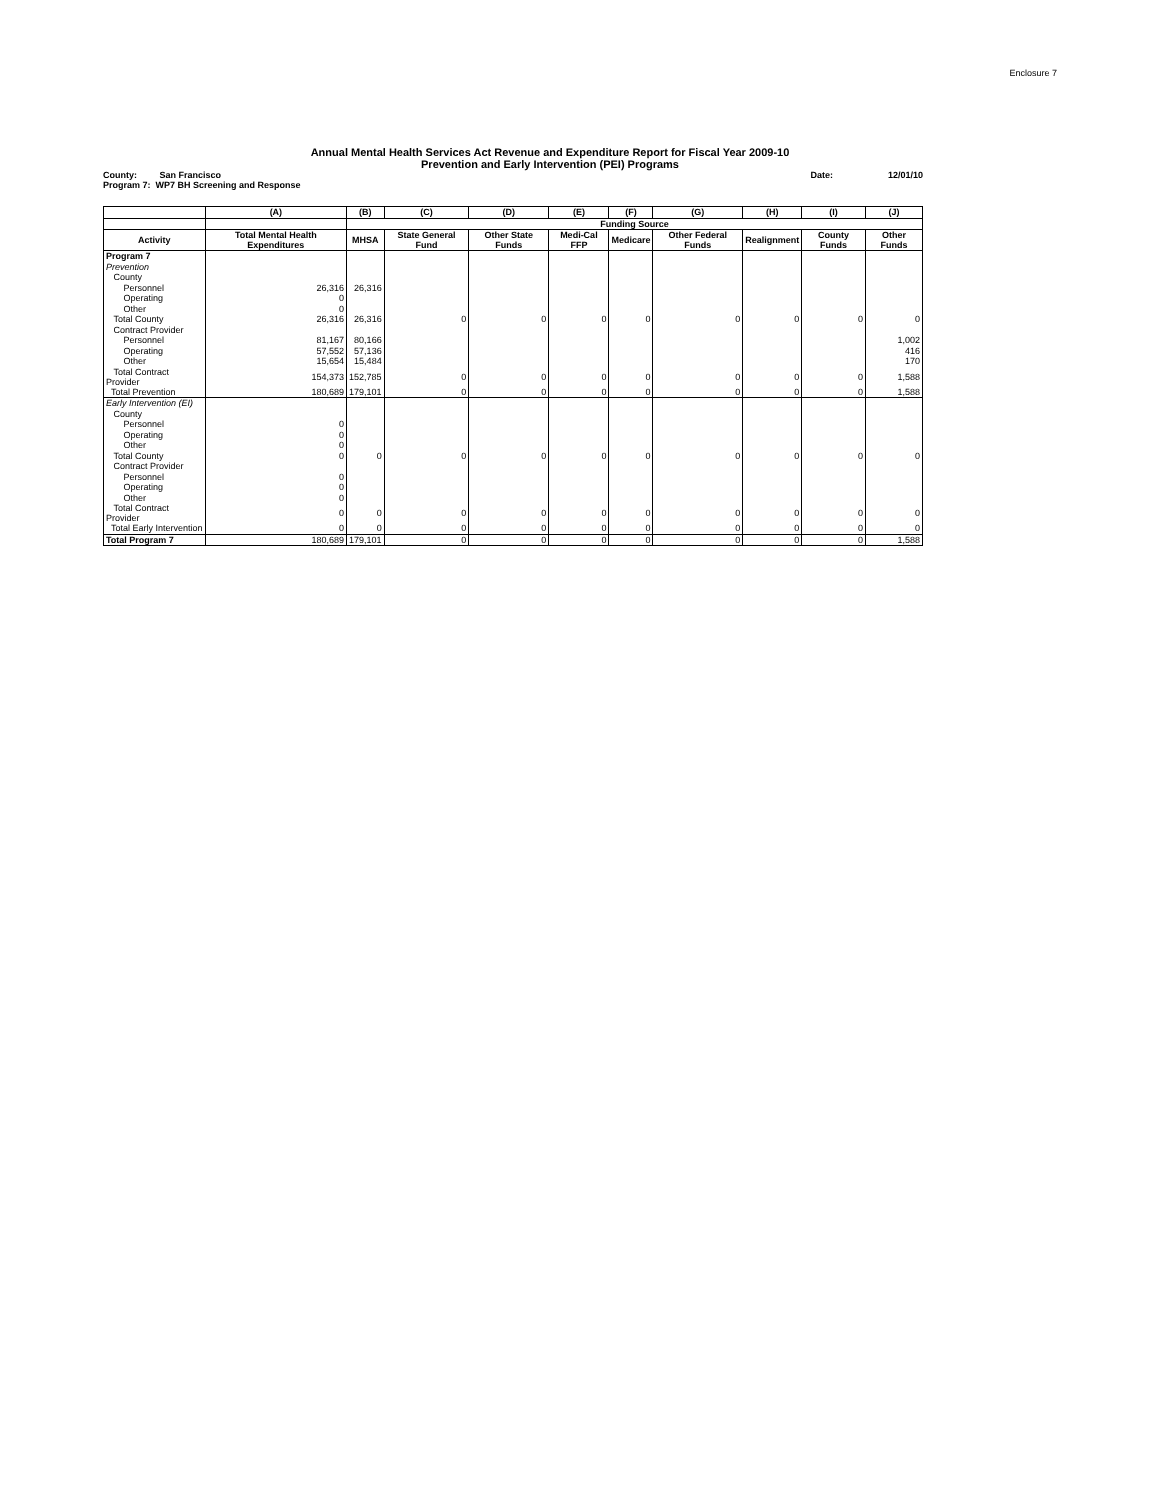Enclosure 7
Annual Mental Health Services Act Revenue and Expenditure Report for Fiscal Year 2009-10
Prevention and Early Intervention (PEI) Programs
County: San Francisco
Program 7: WP7 BH Screening and Response
Date: 12/01/10
| | (A) | (B) | (C) | (D) | (E) | (F) | (G) | (H) | (I) | (J) |
| --- | --- | --- | --- | --- | --- | --- | --- | --- | --- | --- |
| | | Funding Source | | | | | | | | |
| Activity | Total Mental Health Expenditures | MHSA | State General Fund | Other State Funds | Medi-Cal FFP | Medicare | Other Federal Funds | Realignment | County Funds | Other Funds |
| Program 7 | | | | | | | | | | |
| Prevention | | | | | | | | | | |
| County | | | | | | | | | | |
| Personnel | 26,316 | 26,316 | | | | | | | | |
| Operating | 0 | | | | | | | | | |
| Other | 0 | | | | | | | | | |
| Total County | 26,316 | 26,316 | 0 | 0 | 0 | 0 | 0 | 0 | 0 | 0 |
| Contract Provider | | | | | | | | | | |
| Personnel | 81,167 | 80,166 | | | | | | | | 1,002 |
| Operating | 57,552 | 57,136 | | | | | | | | 416 |
| Other | 15,654 | 15,484 | | | | | | | | 170 |
| Total Contract Provider | 154,373 | 152,785 | 0 | 0 | 0 | 0 | 0 | 0 | 0 | 1,588 |
| Total Prevention | 180,689 | 179,101 | 0 | 0 | 0 | 0 | 0 | 0 | 0 | 1,588 |
| Early Intervention (EI) | | | | | | | | | | |
| County | | | | | | | | | | |
| Personnel | 0 | | | | | | | | | |
| Operating | 0 | | | | | | | | | |
| Other | 0 | | | | | | | | | |
| Total County | 0 | 0 | 0 | 0 | 0 | 0 | 0 | 0 | 0 | 0 |
| Contract Provider | | | | | | | | | | |
| Personnel | 0 | | | | | | | | | |
| Operating | 0 | | | | | | | | | |
| Other | 0 | | | | | | | | | |
| Total Contract Provider | 0 | 0 | 0 | 0 | 0 | 0 | 0 | 0 | 0 | 0 |
| Total Early Intervention | 0 | 0 | 0 | 0 | 0 | 0 | 0 | 0 | 0 | 0 |
| Total Program 7 | 180,689 | 179,101 | 0 | 0 | 0 | 0 | 0 | 0 | 0 | 1,588 |